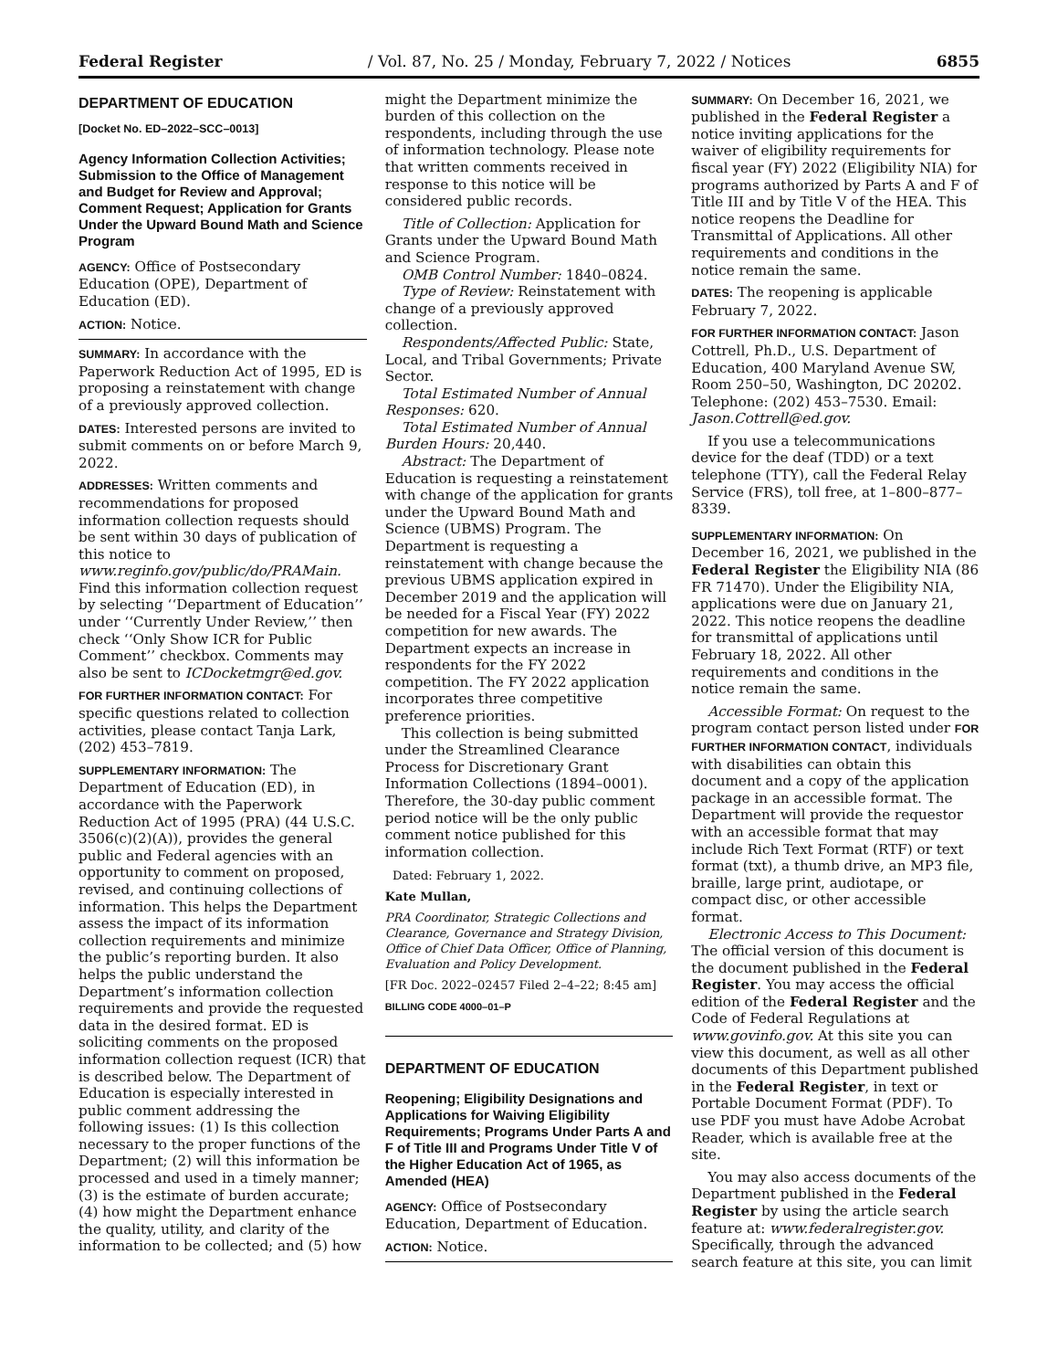Federal Register / Vol. 87, No. 25 / Monday, February 7, 2022 / Notices 6855
DEPARTMENT OF EDUCATION
[Docket No. ED–2022–SCC–0013]
Agency Information Collection Activities; Submission to the Office of Management and Budget for Review and Approval; Comment Request; Application for Grants Under the Upward Bound Math and Science Program
AGENCY: Office of Postsecondary Education (OPE), Department of Education (ED).
ACTION: Notice.
SUMMARY: In accordance with the Paperwork Reduction Act of 1995, ED is proposing a reinstatement with change of a previously approved collection.
DATES: Interested persons are invited to submit comments on or before March 9, 2022.
ADDRESSES: Written comments and recommendations for proposed information collection requests should be sent within 30 days of publication of this notice to www.reginfo.gov/public/do/PRAMain. Find this information collection request by selecting ‘‘Department of Education’’ under ‘‘Currently Under Review,’’ then check ‘‘Only Show ICR for Public Comment’’ checkbox. Comments may also be sent to ICDocketmgr@ed.gov.
FOR FURTHER INFORMATION CONTACT: For specific questions related to collection activities, please contact Tanja Lark, (202) 453–7819.
SUPPLEMENTARY INFORMATION: The Department of Education (ED), in accordance with the Paperwork Reduction Act of 1995 (PRA) (44 U.S.C. 3506(c)(2)(A)), provides the general public and Federal agencies with an opportunity to comment on proposed, revised, and continuing collections of information. This helps the Department assess the impact of its information collection requirements and minimize the public’s reporting burden. It also helps the public understand the Department’s information collection requirements and provide the requested data in the desired format. ED is soliciting comments on the proposed information collection request (ICR) that is described below. The Department of Education is especially interested in public comment addressing the following issues: (1) Is this collection necessary to the proper functions of the Department; (2) will this information be processed and used in a timely manner; (3) is the estimate of burden accurate; (4) how might the Department enhance the quality, utility, and clarity of the information to be collected; and (5) how
might the Department minimize the burden of this collection on the respondents, including through the use of information technology. Please note that written comments received in response to this notice will be considered public records.
Title of Collection: Application for Grants under the Upward Bound Math and Science Program.
OMB Control Number: 1840–0824.
Type of Review: Reinstatement with change of a previously approved collection.
Respondents/Affected Public: State, Local, and Tribal Governments; Private Sector.
Total Estimated Number of Annual Responses: 620.
Total Estimated Number of Annual Burden Hours: 20,440.
Abstract: The Department of Education is requesting a reinstatement with change of the application for grants under the Upward Bound Math and Science (UBMS) Program. The Department is requesting a reinstatement with change because the previous UBMS application expired in December 2019 and the application will be needed for a Fiscal Year (FY) 2022 competition for new awards. The Department expects an increase in respondents for the FY 2022 competition. The FY 2022 application incorporates three competitive preference priorities.
This collection is being submitted under the Streamlined Clearance Process for Discretionary Grant Information Collections (1894–0001). Therefore, the 30-day public comment period notice will be the only public comment notice published for this information collection.
Dated: February 1, 2022.
Kate Mullan,
PRA Coordinator, Strategic Collections and Clearance, Governance and Strategy Division, Office of Chief Data Officer, Office of Planning, Evaluation and Policy Development.
[FR Doc. 2022–02457 Filed 2–4–22; 8:45 am]
BILLING CODE 4000–01–P
DEPARTMENT OF EDUCATION
Reopening; Eligibility Designations and Applications for Waiving Eligibility Requirements; Programs Under Parts A and F of Title III and Programs Under Title V of the Higher Education Act of 1965, as Amended (HEA)
AGENCY: Office of Postsecondary Education, Department of Education.
ACTION: Notice.
SUMMARY: On December 16, 2021, we published in the Federal Register a notice inviting applications for the waiver of eligibility requirements for fiscal year (FY) 2022 (Eligibility NIA) for programs authorized by Parts A and F of Title III and by Title V of the HEA. This notice reopens the Deadline for Transmittal of Applications. All other requirements and conditions in the notice remain the same.
DATES: The reopening is applicable February 7, 2022.
FOR FURTHER INFORMATION CONTACT: Jason Cottrell, Ph.D., U.S. Department of Education, 400 Maryland Avenue SW, Room 250–50, Washington, DC 20202. Telephone: (202) 453–7530. Email: Jason.Cottrell@ed.gov.
If you use a telecommunications device for the deaf (TDD) or a text telephone (TTY), call the Federal Relay Service (FRS), toll free, at 1–800–877–8339.
SUPPLEMENTARY INFORMATION: On December 16, 2021, we published in the Federal Register the Eligibility NIA (86 FR 71470). Under the Eligibility NIA, applications were due on January 21, 2022. This notice reopens the deadline for transmittal of applications until February 18, 2022. All other requirements and conditions in the notice remain the same.
Accessible Format: On request to the program contact person listed under FOR FURTHER INFORMATION CONTACT, individuals with disabilities can obtain this document and a copy of the application package in an accessible format. The Department will provide the requestor with an accessible format that may include Rich Text Format (RTF) or text format (txt), a thumb drive, an MP3 file, braille, large print, audiotape, or compact disc, or other accessible format.
Electronic Access to This Document: The official version of this document is the document published in the Federal Register. You may access the official edition of the Federal Register and the Code of Federal Regulations at www.govinfo.gov. At this site you can view this document, as well as all other documents of this Department published in the Federal Register, in text or Portable Document Format (PDF). To use PDF you must have Adobe Acrobat Reader, which is available free at the site.
You may also access documents of the Department published in the Federal Register by using the article search feature at: www.federalregister.gov. Specifically, through the advanced search feature at this site, you can limit